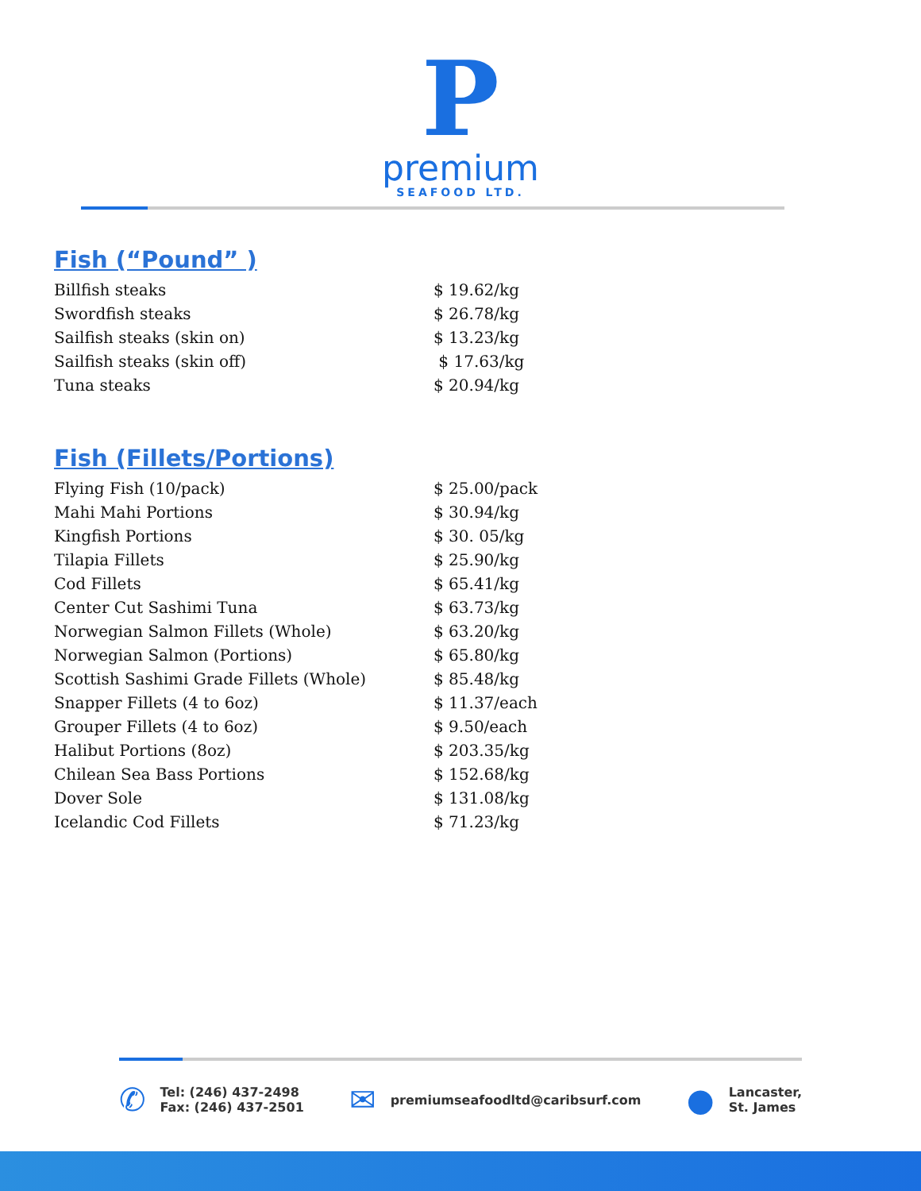P
premium
SEAFOOD LTD.
Fish (“Pound” )
| Billfish steaks | $ 19.62/kg |
| Swordfish steaks | $ 26.78/kg |
| Sailfish steaks (skin on) | $ 13.23/kg |
| Sailfish steaks (skin off) | $ 17.63/kg |
| Tuna steaks | $ 20.94/kg |
Fish (Fillets/Portions)
| Flying Fish (10/pack) | $ 25.00/pack |
| Mahi Mahi Portions | $ 30.94/kg |
| Kingfish Portions | $ 30. 05/kg |
| Tilapia Fillets | $ 25.90/kg |
| Cod Fillets | $ 65.41/kg |
| Center Cut Sashimi Tuna | $ 63.73/kg |
| Norwegian Salmon Fillets (Whole) | $ 63.20/kg |
| Norwegian Salmon (Portions) | $ 65.80/kg |
| Scottish Sashimi Grade Fillets (Whole) | $ 85.48/kg |
| Snapper Fillets (4 to 6oz) | $ 11.37/each |
| Grouper Fillets (4 to 6oz) | $ 9.50/each |
| Halibut Portions (8oz) | $ 203.35/kg |
| Chilean Sea Bass Portions | $ 152.68/kg |
| Dover Sole | $ 131.08/kg |
| Icelandic Cod Fillets | $ 71.23/kg |
✆
Tel: (246) 437-2498
Fax: (246) 437-2501
✉
premiumseafoodltd@caribsurf.com
●
Lancaster,
St. James